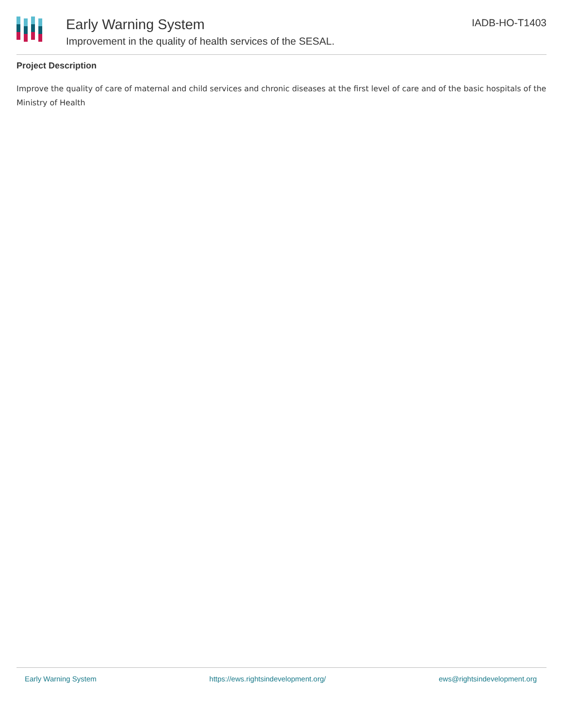Early Warning System
Improvement in the quality of health services of the SESAL.
IADB-HO-T1403
Project Description
Improve the quality of care of maternal and child services and chronic diseases at the first level of care and of the basic hospitals of the Ministry of Health
Early Warning System https://ews.rightsindevelopment.org/ ews@rightsindevelopment.org